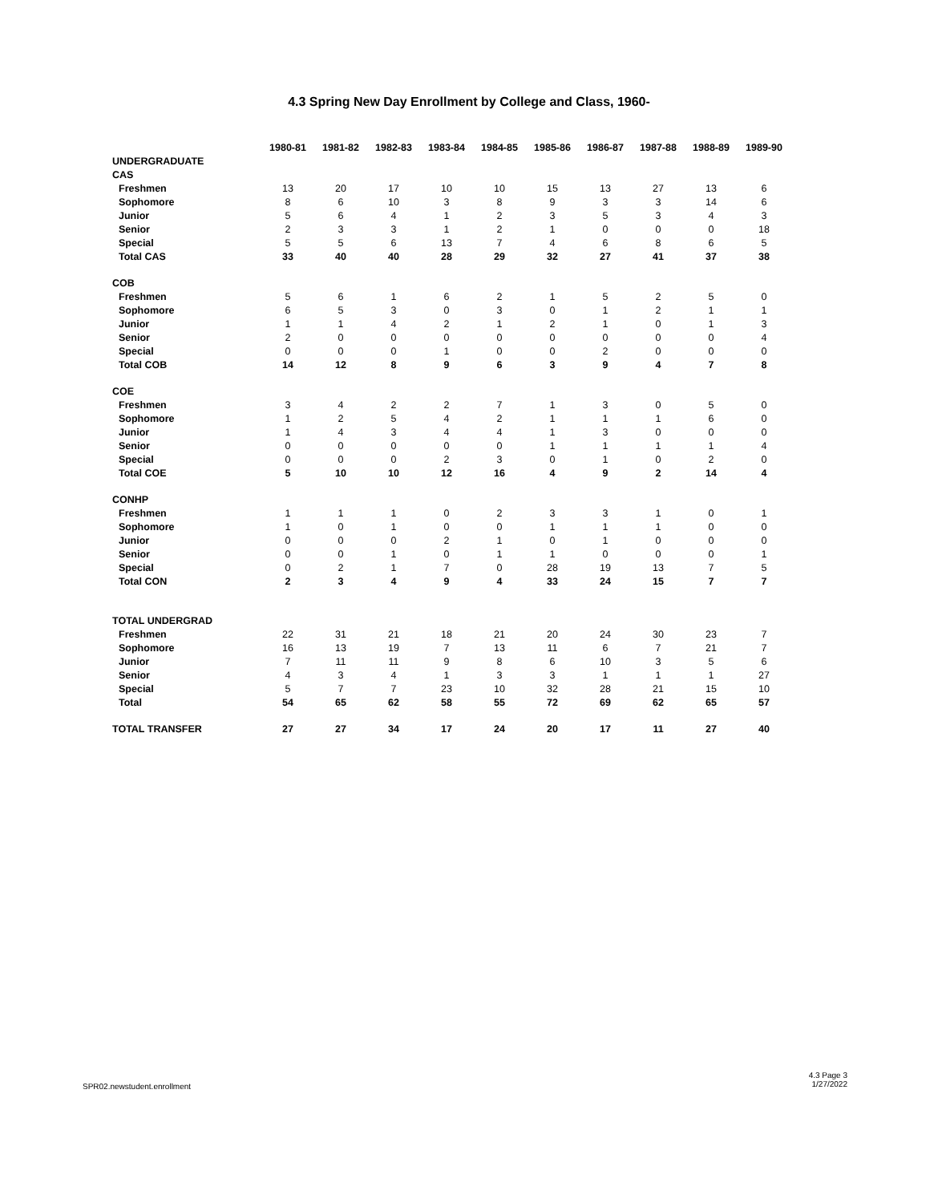4.3 Spring New Day Enrollment by College and Class, 1960-
| | 1980-81 | 1981-82 | 1982-83 | 1983-84 | 1984-85 | 1985-86 | 1986-87 | 1987-88 | 1988-89 | 1989-90 |
| UNDERGRADUATE | | | | | | | | | | |
| CAS | | | | | | | | | | |
| Freshmen | 13 | 20 | 17 | 10 | 10 | 15 | 13 | 27 | 13 | 6 |
| Sophomore | 8 | 6 | 10 | 3 | 8 | 9 | 3 | 3 | 14 | 6 |
| Junior | 5 | 6 | 4 | 1 | 2 | 3 | 5 | 3 | 4 | 3 |
| Senior | 2 | 3 | 3 | 1 | 2 | 1 | 0 | 0 | 0 | 18 |
| Special | 5 | 5 | 6 | 13 | 7 | 4 | 6 | 8 | 6 | 5 |
| Total CAS | 33 | 40 | 40 | 28 | 29 | 32 | 27 | 41 | 37 | 38 |
| COB | | | | | | | | | | |
| Freshmen | 5 | 6 | 1 | 6 | 2 | 1 | 5 | 2 | 5 | 0 |
| Sophomore | 6 | 5 | 3 | 0 | 3 | 0 | 1 | 2 | 1 | 1 |
| Junior | 1 | 1 | 4 | 2 | 1 | 2 | 1 | 0 | 1 | 3 |
| Senior | 2 | 0 | 0 | 0 | 0 | 0 | 0 | 0 | 0 | 4 |
| Special | 0 | 0 | 0 | 1 | 0 | 0 | 2 | 0 | 0 | 0 |
| Total COB | 14 | 12 | 8 | 9 | 6 | 3 | 9 | 4 | 7 | 8 |
| COE | | | | | | | | | | |
| Freshmen | 3 | 4 | 2 | 2 | 7 | 1 | 3 | 0 | 5 | 0 |
| Sophomore | 1 | 2 | 5 | 4 | 2 | 1 | 1 | 1 | 6 | 0 |
| Junior | 1 | 4 | 3 | 4 | 4 | 1 | 3 | 0 | 0 | 0 |
| Senior | 0 | 0 | 0 | 0 | 0 | 1 | 1 | 1 | 1 | 4 |
| Special | 0 | 0 | 0 | 2 | 3 | 0 | 1 | 0 | 2 | 0 |
| Total COE | 5 | 10 | 10 | 12 | 16 | 4 | 9 | 2 | 14 | 4 |
| CONHP | | | | | | | | | | |
| Freshmen | 1 | 1 | 1 | 0 | 2 | 3 | 3 | 1 | 0 | 1 |
| Sophomore | 1 | 0 | 1 | 0 | 0 | 1 | 1 | 1 | 0 | 0 |
| Junior | 0 | 0 | 0 | 2 | 1 | 0 | 1 | 0 | 0 | 0 |
| Senior | 0 | 0 | 1 | 0 | 1 | 1 | 0 | 0 | 0 | 1 |
| Special | 0 | 2 | 1 | 7 | 0 | 28 | 19 | 13 | 7 | 5 |
| Total CON | 2 | 3 | 4 | 9 | 4 | 33 | 24 | 15 | 7 | 7 |
| TOTAL UNDERGRAD | | | | | | | | | | |
| Freshmen | 22 | 31 | 21 | 18 | 21 | 20 | 24 | 30 | 23 | 7 |
| Sophomore | 16 | 13 | 19 | 7 | 13 | 11 | 6 | 7 | 21 | 7 |
| Junior | 7 | 11 | 11 | 9 | 8 | 6 | 10 | 3 | 5 | 6 |
| Senior | 4 | 3 | 4 | 1 | 3 | 3 | 1 | 1 | 1 | 27 |
| Special | 5 | 7 | 7 | 23 | 10 | 32 | 28 | 21 | 15 | 10 |
| Total | 54 | 65 | 62 | 58 | 55 | 72 | 69 | 62 | 65 | 57 |
| TOTAL TRANSFER | 27 | 27 | 34 | 17 | 24 | 20 | 17 | 11 | 27 | 40 |
SPR02.newstudent.enrollment
4.3 Page 3
1/27/2022